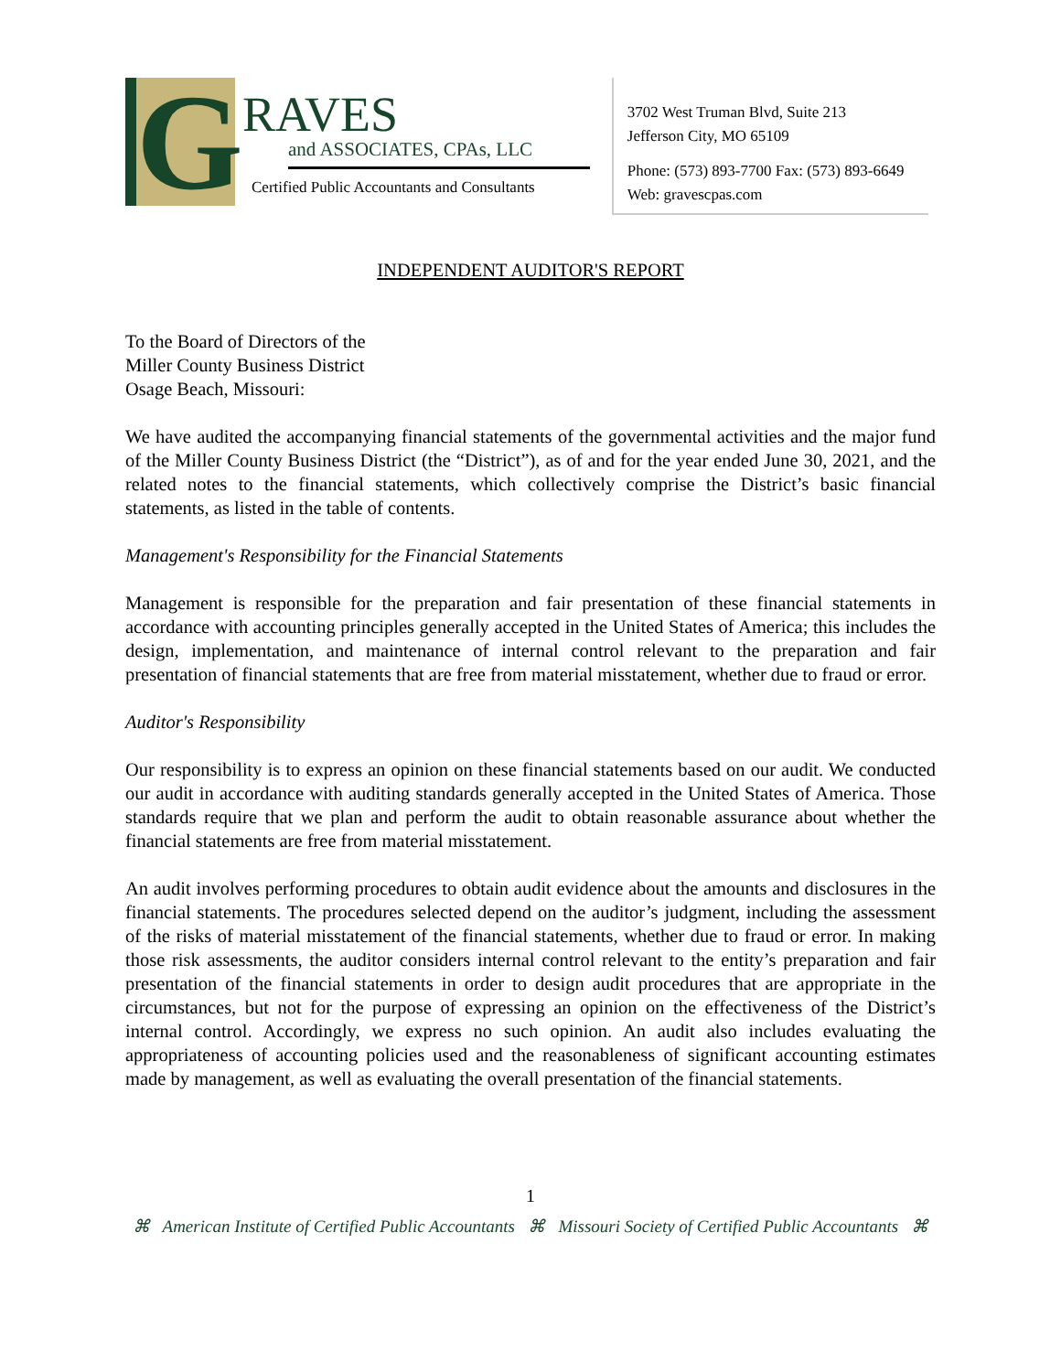G
RAVES
and ASSOCIATES, CPAs, LLC
Certified Public Accountants and Consultants
3702 West Truman Blvd, Suite 213
Jefferson City, MO 65109
Phone: (573) 893-7700 Fax: (573) 893-6649
Web: gravescpas.com
INDEPENDENT AUDITOR'S REPORT
To the Board of Directors of the
Miller County Business District
Osage Beach, Missouri:
We have audited the accompanying financial statements of the governmental activities and the major fund of the Miller County Business District (the “District”), as of and for the year ended June 30, 2021, and the related notes to the financial statements, which collectively comprise the District’s basic financial statements, as listed in the table of contents.
Management's Responsibility for the Financial Statements
Management is responsible for the preparation and fair presentation of these financial statements in accordance with accounting principles generally accepted in the United States of America; this includes the design, implementation, and maintenance of internal control relevant to the preparation and fair presentation of financial statements that are free from material misstatement, whether due to fraud or error.
Auditor's Responsibility
Our responsibility is to express an opinion on these financial statements based on our audit. We conducted our audit in accordance with auditing standards generally accepted in the United States of America. Those standards require that we plan and perform the audit to obtain reasonable assurance about whether the financial statements are free from material misstatement.
An audit involves performing procedures to obtain audit evidence about the amounts and disclosures in the financial statements. The procedures selected depend on the auditor’s judgment, including the assessment of the risks of material misstatement of the financial statements, whether due to fraud or error. In making those risk assessments, the auditor considers internal control relevant to the entity’s preparation and fair presentation of the financial statements in order to design audit procedures that are appropriate in the circumstances, but not for the purpose of expressing an opinion on the effectiveness of the District’s internal control. Accordingly, we express no such opinion. An audit also includes evaluating the appropriateness of accounting policies used and the reasonableness of significant accounting estimates made by management, as well as evaluating the overall presentation of the financial statements.
1
⌘ American Institute of Certified Public Accountants ⌘ Missouri Society of Certified Public Accountants ⌘